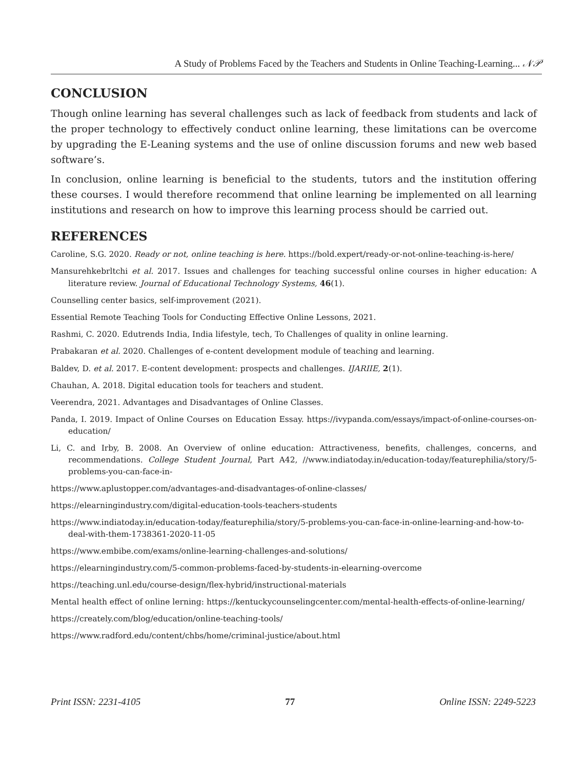A Study of Problems Faced by the Teachers and Students in Online Teaching-Learning... 𝒩𝒫
CONCLUSION
Though online learning has several challenges such as lack of feedback from students and lack of the proper technology to effectively conduct online learning, these limitations can be overcome by upgrading the E-Leaning systems and the use of online discussion forums and new web based software’s.
In conclusion, online learning is beneficial to the students, tutors and the institution offering these courses. I would therefore recommend that online learning be implemented on all learning institutions and research on how to improve this learning process should be carried out.
REFERENCES
Caroline, S.G. 2020. Ready or not, online teaching is here. https://bold.expert/ready-or-not-online-teaching-is-here/
Mansurehkebrltchi et al. 2017. Issues and challenges for teaching successful online courses in higher education: A literature review. Journal of Educational Technology Systems, 46(1).
Counselling center basics, self-improvement (2021).
Essential Remote Teaching Tools for Conducting Effective Online Lessons, 2021.
Rashmi, C. 2020. Edutrends India, India lifestyle, tech, To Challenges of quality in online learning.
Prabakaran et al. 2020. Challenges of e-content development module of teaching and learning.
Baldev, D. et al. 2017. E-content development: prospects and challenges. IJARIIE, 2(1).
Chauhan, A. 2018. Digital education tools for teachers and student.
Veerendra, 2021. Advantages and Disadvantages of Online Classes.
Panda, I. 2019. Impact of Online Courses on Education Essay. https://ivypanda.com/essays/impact-of-online-courses-on-education/
Li, C. and Irby, B. 2008. An Overview of online education: Attractiveness, benefits, challenges, concerns, and recommendations. College Student Journal, Part A42, //www.indiatoday.in/education-today/featurephilia/story/5-problems-you-can-face-in-
https://www.aplustopper.com/advantages-and-disadvantages-of-online-classes/
https://elearningindustry.com/digital-education-tools-teachers-students
https://www.indiatoday.in/education-today/featurephilia/story/5-problems-you-can-face-in-online-learning-and-how-to-deal-with-them-1738361-2020-11-05
https://www.embibe.com/exams/online-learning-challenges-and-solutions/
https://elearningindustry.com/5-common-problems-faced-by-students-in-elearning-overcome
https://teaching.unl.edu/course-design/flex-hybrid/instructional-materials
Mental health effect of online lerning: https://kentuckycounselingcenter.com/mental-health-effects-of-online-learning/
https://creately.com/blog/education/online-teaching-tools/
https://www.radford.edu/content/chbs/home/criminal-justice/about.html
Print ISSN: 2231-4105 77 Online ISSN: 2249-5223